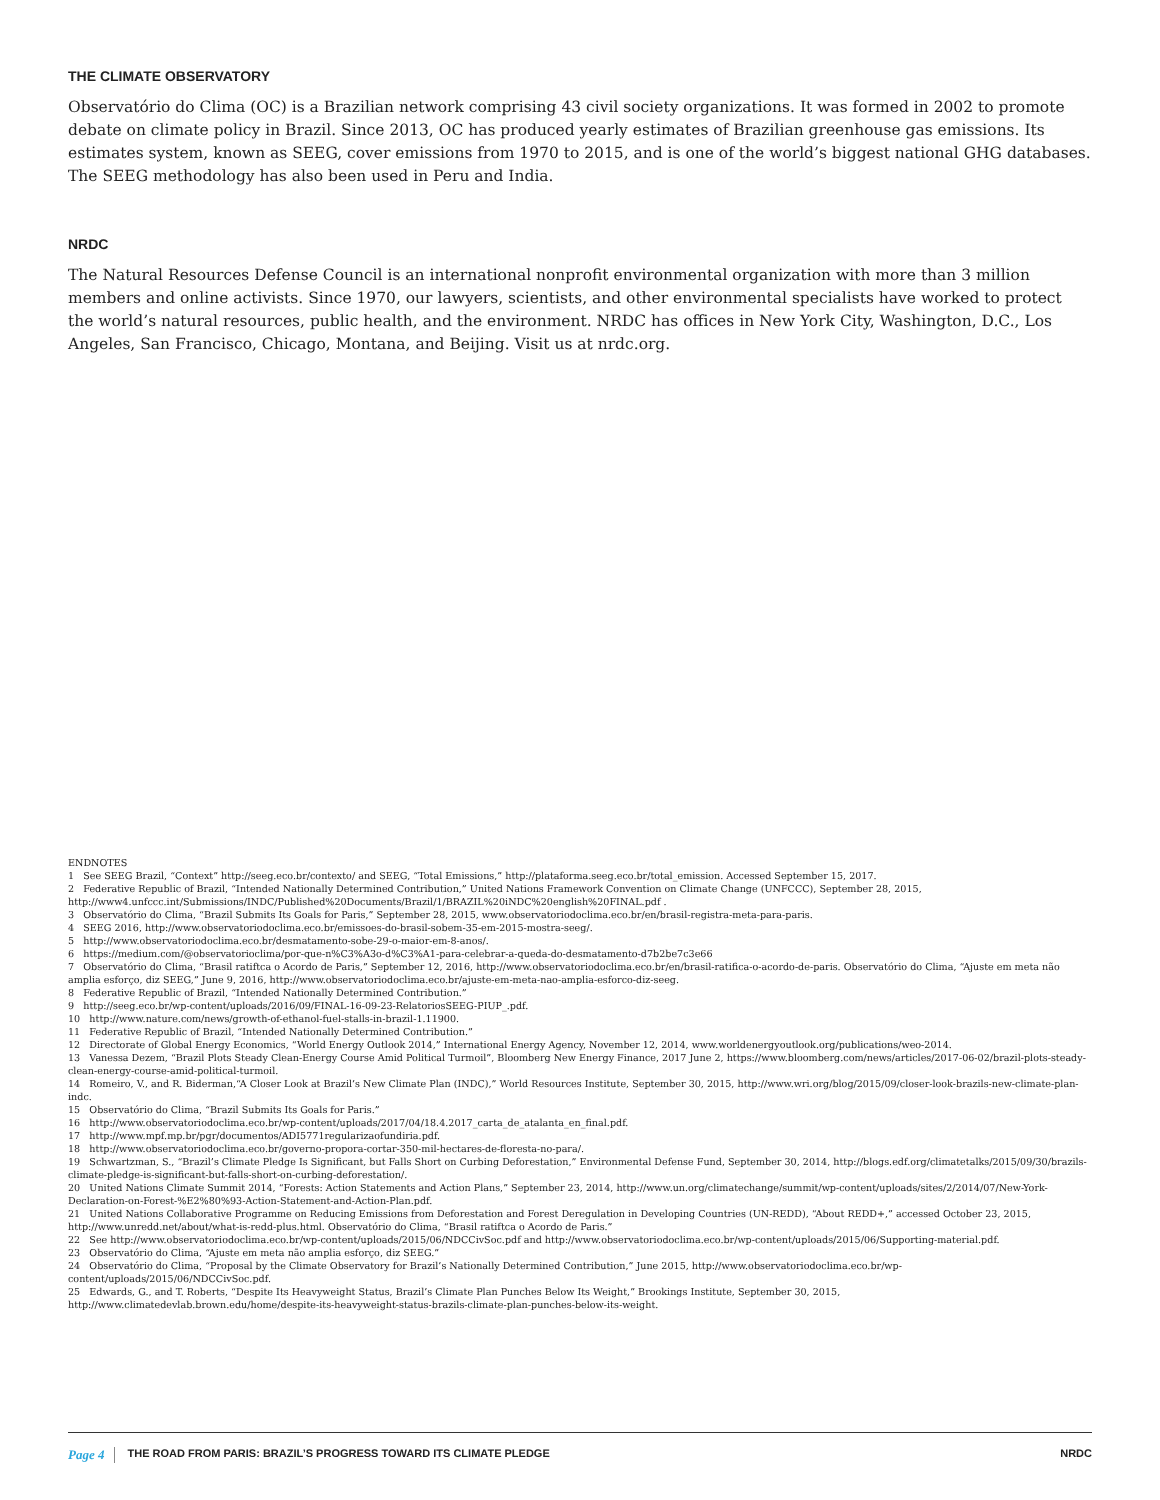THE CLIMATE OBSERVATORY
Observatório do Clima (OC) is a Brazilian network comprising 43 civil society organizations. It was formed in 2002 to promote debate on climate policy in Brazil. Since 2013, OC has produced yearly estimates of Brazilian greenhouse gas emissions. Its estimates system, known as SEEG, cover emissions from 1970 to 2015, and is one of the world’s biggest national GHG databases. The SEEG methodology has also been used in Peru and India.
NRDC
The Natural Resources Defense Council is an international nonprofit environmental organization with more than 3 million members and online activists. Since 1970, our lawyers, scientists, and other environmental specialists have worked to protect the world’s natural resources, public health, and the environment. NRDC has offices in New York City, Washington, D.C., Los Angeles, San Francisco, Chicago, Montana, and Beijing. Visit us at nrdc.org.
ENDNOTES
1 See SEEG Brazil, “Context” http://seeg.eco.br/contexto/ and SEEG, “Total Emissions,” http://plataforma.seeg.eco.br/total_emission. Accessed September 15, 2017.
2 Federative Republic of Brazil, “Intended Nationally Determined Contribution,” United Nations Framework Convention on Climate Change (UNFCCC), September 28, 2015, http://www4.unfccc.int/Submissions/INDC/Published%20Documents/Brazil/1/BRAZIL%20iNDC%20english%20FINAL.pdf .
3 Observatório do Clima, “Brazil Submits Its Goals for Paris,” September 28, 2015, www.observatoriodoclima.eco.br/en/brasil-registra-meta-para-paris.
4 SEEG 2016, http://www.observatoriodoclima.eco.br/emissoes-do-brasil-sobem-35-em-2015-mostra-seeg/.
5 http://www.observatoriodoclima.eco.br/desmatamento-sobe-29-o-maior-em-8-anos/.
6 https://medium.com/@observatorioclima/por-que-n%C3%A3o-d%C3%A1-para-celebrar-a-queda-do-desmatamento-d7b2be7c3e66
7 Observatório do Clima, “Brasil ratiftca o Acordo de Paris,” September 12, 2016, http://www.observatoriodoclima.eco.br/en/brasil-ratifica-o-acordo-de-paris. Observatório do Clima, “Ajuste em meta não amplia esforço, diz SEEG,” June 9, 2016, http://www.observatoriodoclima.eco.br/ajuste-em-meta-nao-amplia-esforco-diz-seeg.
8 Federative Republic of Brazil, “Intended Nationally Determined Contribution.”
9 http://seeg.eco.br/wp-content/uploads/2016/09/FINAL-16-09-23-RelatoriosSEEG-PIUP_.pdf.
10 http://www.nature.com/news/growth-of-ethanol-fuel-stalls-in-brazil-1.11900.
11 Federative Republic of Brazil, “Intended Nationally Determined Contribution.”
12 Directorate of Global Energy Economics, “World Energy Outlook 2014,” International Energy Agency, November 12, 2014, www.worldenergyoutlook.org/publications/weo-2014.
13 Vanessa Dezem, “Brazil Plots Steady Clean-Energy Course Amid Political Turmoil”, Bloomberg New Energy Finance, 2017 June 2, https://www.bloomberg.com/news/articles/2017-06-02/brazil-plots-steady-clean-energy-course-amid-political-turmoil.
14 Romeiro, V., and R. Biderman,“A Closer Look at Brazil’s New Climate Plan (INDC),” World Resources Institute, September 30, 2015, http://www.wri.org/blog/2015/09/closer-look-brazils-new-climate-plan-indc.
15 Observatório do Clima, “Brazil Submits Its Goals for Paris.”
16 http://www.observatoriodoclima.eco.br/wp-content/uploads/2017/04/18.4.2017_carta_de_atalanta_en_final.pdf.
17 http://www.mpf.mp.br/pgr/documentos/ADI5771regularizaofundiria.pdf.
18 http://www.observatoriodoclima.eco.br/governo-propora-cortar-350-mil-hectares-de-floresta-no-para/.
19 Schwartzman, S., “Brazil’s Climate Pledge Is Significant, but Falls Short on Curbing Deforestation,” Environmental Defense Fund, September 30, 2014, http://blogs.edf.org/climatetalks/2015/09/30/brazils-climate-pledge-is-significant-but-falls-short-on-curbing-deforestation/.
20 United Nations Climate Summit 2014, “Forests: Action Statements and Action Plans,” September 23, 2014, http://www.un.org/climatechange/summit/wp-content/uploads/sites/2/2014/07/New-York-Declaration-on-Forest-%E2%80%93-Action-Statement-and-Action-Plan.pdf.
21 United Nations Collaborative Programme on Reducing Emissions from Deforestation and Forest Deregulation in Developing Countries (UN-REDD), “About REDD+,” accessed October 23, 2015, http://www.unredd.net/about/what-is-redd-plus.html. Observatório do Clima, “Brasil ratiftca o Acordo de Paris.”
22 See http://www.observatoriodoclima.eco.br/wp-content/uploads/2015/06/NDCCivSoc.pdf and http://www.observatoriodoclima.eco.br/wp-content/uploads/2015/06/Supporting-material.pdf.
23 Observatório do Clima, “Ajuste em meta não amplia esforço, diz SEEG.”
24 Observatório do Clima, “Proposal by the Climate Observatory for Brazil’s Nationally Determined Contribution,” June 2015, http://www.observatoriodoclima.eco.br/wp-content/uploads/2015/06/NDCCivSoc.pdf.
25 Edwards, G., and T. Roberts, “Despite Its Heavyweight Status, Brazil’s Climate Plan Punches Below Its Weight,” Brookings Institute, September 30, 2015, http://www.climatedevlab.brown.edu/home/despite-its-heavyweight-status-brazils-climate-plan-punches-below-its-weight.
Page 4 THE ROAD FROM PARIS: BRAZIL’S PROGRESS TOWARD ITS CLIMATE PLEDGE NRDC